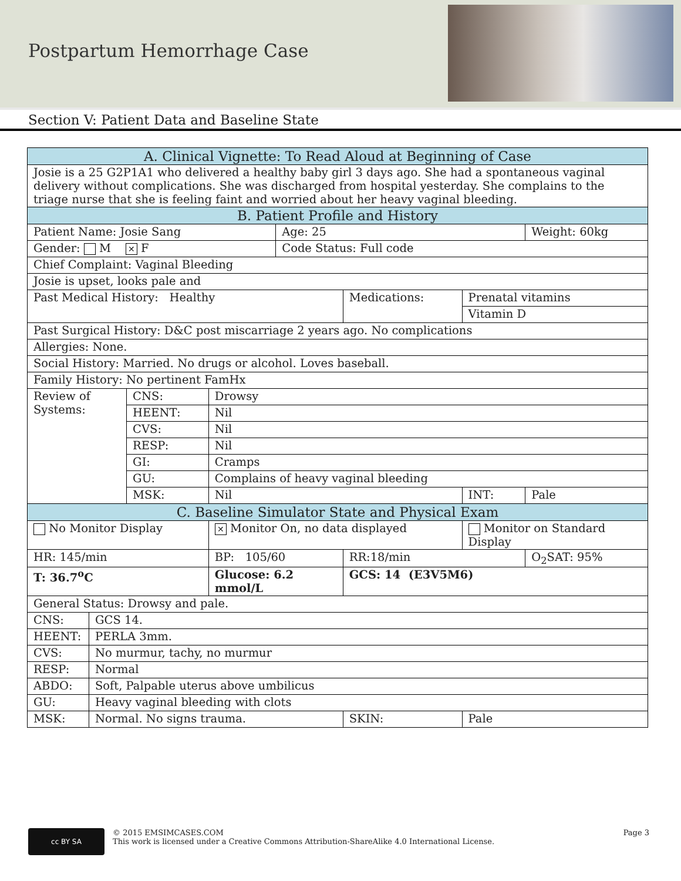Postpartum Hemorrhage Case
Section V: Patient Data and Baseline State
| A. Clinical Vignette: To Read Aloud at Beginning of Case | | | | | | | | |
| Josie is a 25 G2P1A1 who delivered a healthy baby girl 3 days ago. She had a spontaneous vaginal delivery without complications. She was discharged from hospital yesterday. She complains to the triage nurse that she is feeling faint and worried about her heavy vaginal bleeding. | | | | | | | | |
| B. Patient Profile and History | | | | | | | | |
| Patient Name: Josie Sang | | | | Age: 25 | | | | Weight: 60kg |
| Gender: M ✕ F | | | | Code Status: Full code | | | | |
| Chief Complaint: Vaginal Bleeding | | | | | | | | |
| Josie is upset, looks pale and | | | | | | | | |
| Past Medical History: Healthy | | | | | Medications: | | Prenatal vitamins | |
| | | | | | | | Vitamin D | |
| Past Surgical History: D&C post miscarriage 2 years ago. No complications | | | | | | | | |
| Allergies: None. | | | | | | | | |
| Social History: Married. No drugs or alcohol. Loves baseball. | | | | | | | | |
| Family History: No pertinent FamHx | | | | | | | | |
| Review of Systems: | | CNS: | Drowsy | | | | | |
| | | HEENT: | Nil | | | | | |
| | | CVS: | Nil | | | | | |
| | | RESP: | Nil | | | | | |
| | | GI: | Cramps | | | | | |
| | | GU: | Complains of heavy vaginal bleeding | | | | | |
| | | MSK: | Nil | | | | INT: | Pale |
| C. Baseline Simulator State and Physical Exam | | | | | | | | |
| No Monitor Display | | | ✕ Monitor On, no data displayed | | | | Monitor on Standard Display | |
| HR: 145/min | | | BP: 105/60 | | RR:18/min | | | O<sub>2</sub>SAT: 95% |
| T: 36.7<sup>o</sup>C | | | Glucose: 6.2 mmol/L | | GCS: 14 (E3V5M6) | | | |
| General Status: Drowsy and pale. | | | | | | | | |
| CNS: | GCS 14. | | | | | | | |
| HEENT: | PERLA 3mm. | | | | | | | |
| CVS: | No murmur, tachy, no murmur | | | | | | | |
| RESP: | Normal | | | | | | | |
| ABDO: | Soft, Palpable uterus above umbilicus | | | | | | | |
| GU: | Heavy vaginal bleeding with clots | | | | | | | |
| MSK: | Normal. No signs trauma. | | | | | SKIN: | Pale | |
cc BY SA
© 2015 EMSIMCASES.COM
This work is licensed under a Creative Commons Attribution-ShareAlike 4.0 International License.
Page 3